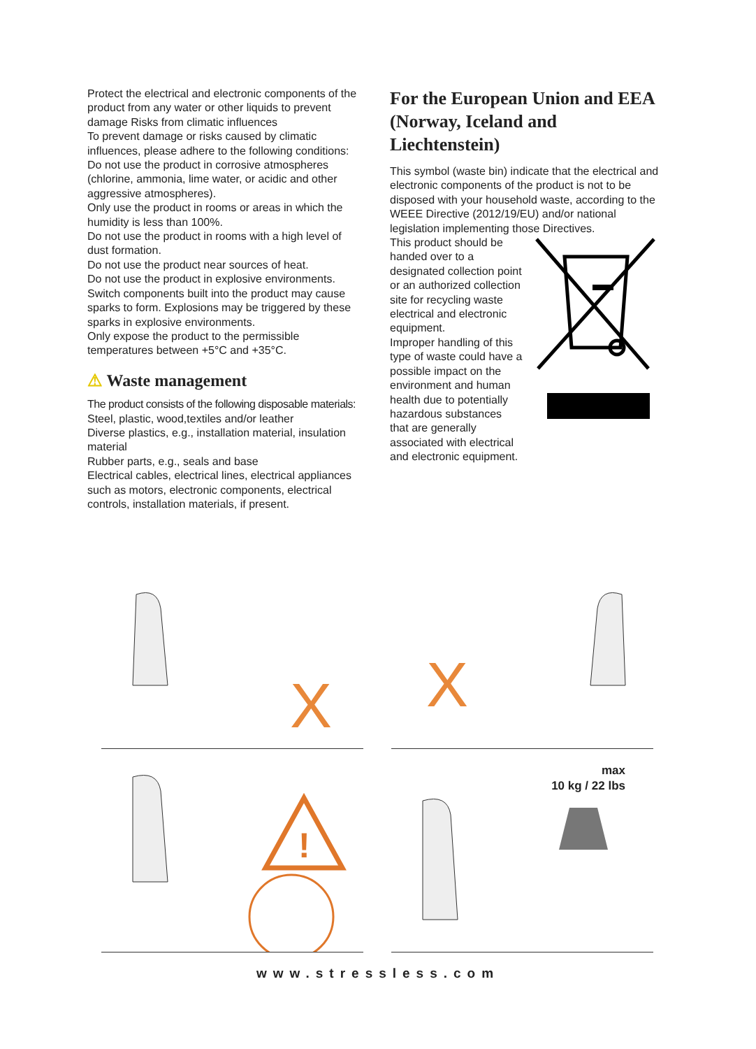Protect the electrical and electronic components of the product from any water or other liquids to prevent damage Risks from climatic influences
To prevent damage or risks caused by climatic influences, please adhere to the following conditions:
Do not use the product in corrosive atmospheres (chlorine, ammonia, lime water, or acidic and other aggressive atmospheres).
Only use the product in rooms or areas in which the humidity is less than 100%.
Do not use the product in rooms with a high level of dust formation.
Do not use the product near sources of heat.
Do not use the product in explosive environments.
Switch components built into the product may cause sparks to form. Explosions may be triggered by these sparks in explosive environments.
Only expose the product to the permissible temperatures between +5°C and +35°C.
⚠ Waste management
The product consists of the following disposable materials:
Steel, plastic, wood,textiles and/or leather
Diverse plastics, e.g., installation material, insulation material
Rubber parts, e.g., seals and base
Electrical cables, electrical lines, electrical appliances such as motors, electronic components, electrical controls, installation materials, if present.
For the European Union and EEA (Norway, Iceland and Liechtenstein)
This symbol (waste bin) indicate that the electrical and electronic components of the product is not to be disposed with your household waste, according to the WEEE Directive (2012/19/EU) and/or national legislation implementing those Directives.
This product should be handed over to a designated collection point or an authorized collection site for recycling waste electrical and electronic equipment.
Improper handling of this type of waste could have a possible impact on the environment and human health due to potentially hazardous substances that are generally associated with electrical and electronic equipment.
X
X
!
max
10 kg / 22 lbs
www.stressless.com